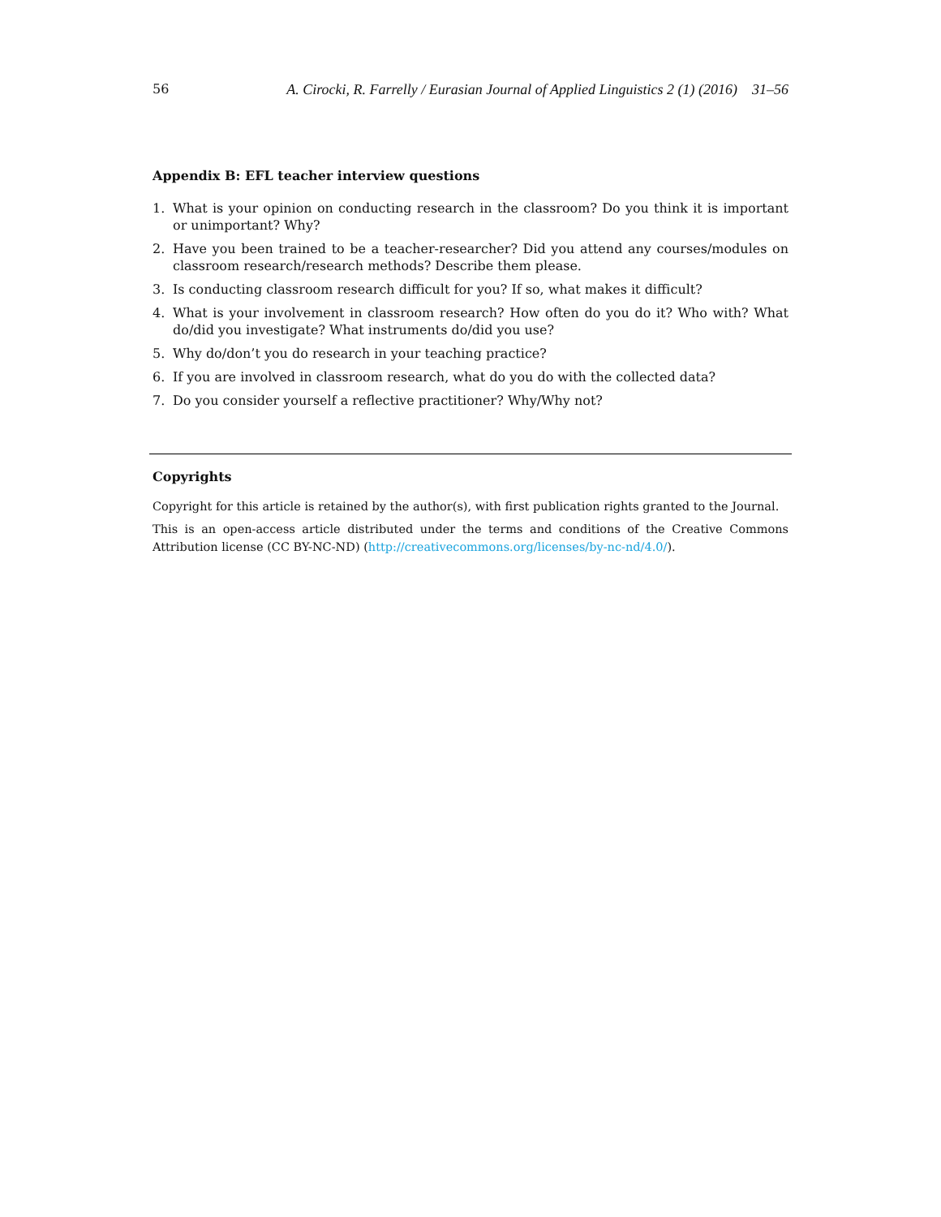56 A. Cirocki, R. Farrelly / Eurasian Journal of Applied Linguistics 2 (1) (2016) 31–56
Appendix B: EFL teacher interview questions
1. What is your opinion on conducting research in the classroom? Do you think it is important or unimportant? Why?
2. Have you been trained to be a teacher-researcher? Did you attend any courses/modules on classroom research/research methods? Describe them please.
3. Is conducting classroom research difficult for you? If so, what makes it difficult?
4. What is your involvement in classroom research? How often do you do it? Who with? What do/did you investigate? What instruments do/did you use?
5. Why do/don’t you do research in your teaching practice?
6. If you are involved in classroom research, what do you do with the collected data?
7. Do you consider yourself a reflective practitioner? Why/Why not?
Copyrights
Copyright for this article is retained by the author(s), with first publication rights granted to the Journal.
This is an open-access article distributed under the terms and conditions of the Creative Commons Attribution license (CC BY-NC-ND) (http://creativecommons.org/licenses/by-nc-nd/4.0/).